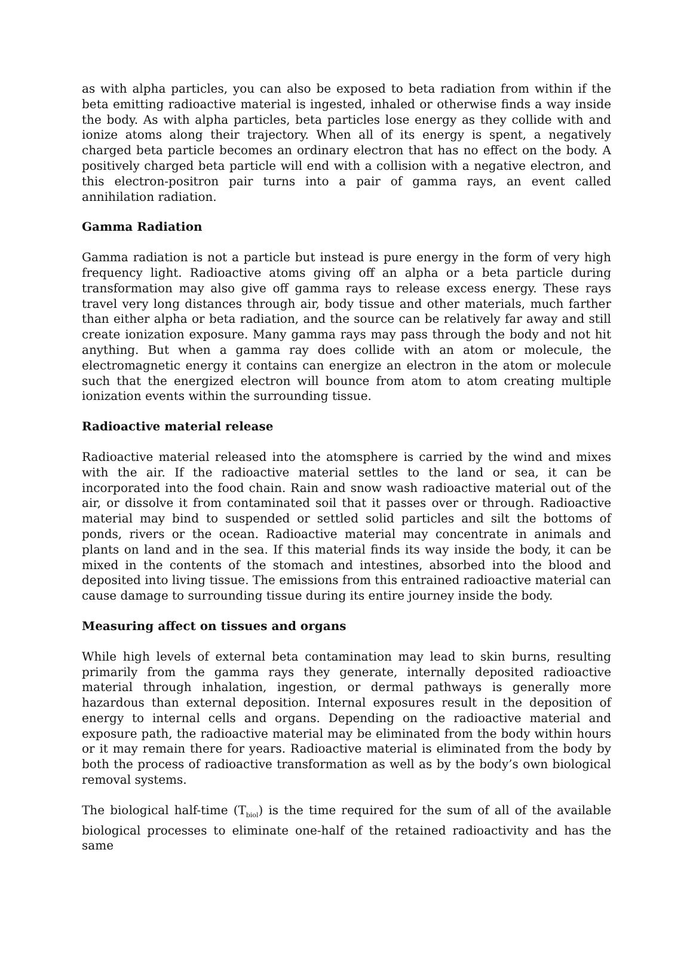as with alpha particles, you can also be exposed to beta radiation from within if the beta emitting radioactive material is ingested, inhaled or otherwise finds a way inside the body. As with alpha particles, beta particles lose energy as they collide with and ionize atoms along their trajectory. When all of its energy is spent, a negatively charged beta particle becomes an ordinary electron that has no effect on the body. A positively charged beta particle will end with a collision with a negative electron, and this electron-positron pair turns into a pair of gamma rays, an event called annihilation radiation.
Gamma Radiation
Gamma radiation is not a particle but instead is pure energy in the form of very high frequency light. Radioactive atoms giving off an alpha or a beta particle during transformation may also give off gamma rays to release excess energy. These rays travel very long distances through air, body tissue and other materials, much farther than either alpha or beta radiation, and the source can be relatively far away and still create ionization exposure. Many gamma rays may pass through the body and not hit anything. But when a gamma ray does collide with an atom or molecule, the electromagnetic energy it contains can energize an electron in the atom or molecule such that the energized electron will bounce from atom to atom creating multiple ionization events within the surrounding tissue.
Radioactive material release
Radioactive material released into the atomsphere is carried by the wind and mixes with the air. If the radioactive material settles to the land or sea, it can be incorporated into the food chain. Rain and snow wash radioactive material out of the air, or dissolve it from contaminated soil that it passes over or through. Radioactive material may bind to suspended or settled solid particles and silt the bottoms of ponds, rivers or the ocean. Radioactive material may concentrate in animals and plants on land and in the sea. If this material finds its way inside the body, it can be mixed in the contents of the stomach and intestines, absorbed into the blood and deposited into living tissue. The emissions from this entrained radioactive material can cause damage to surrounding tissue during its entire journey inside the body.
Measuring affect on tissues and organs
While high levels of external beta contamination may lead to skin burns, resulting primarily from the gamma rays they generate, internally deposited radioactive material through inhalation, ingestion, or dermal pathways is generally more hazardous than external deposition. Internal exposures result in the deposition of energy to internal cells and organs. Depending on the radioactive material and exposure path, the radioactive material may be eliminated from the body within hours or it may remain there for years. Radioactive material is eliminated from the body by both the process of radioactive transformation as well as by the body’s own biological removal systems.
The biological half-time (T<sub>biol</sub>) is the time required for the sum of all of the available biological processes to eliminate one-half of the retained radioactivity and has the same